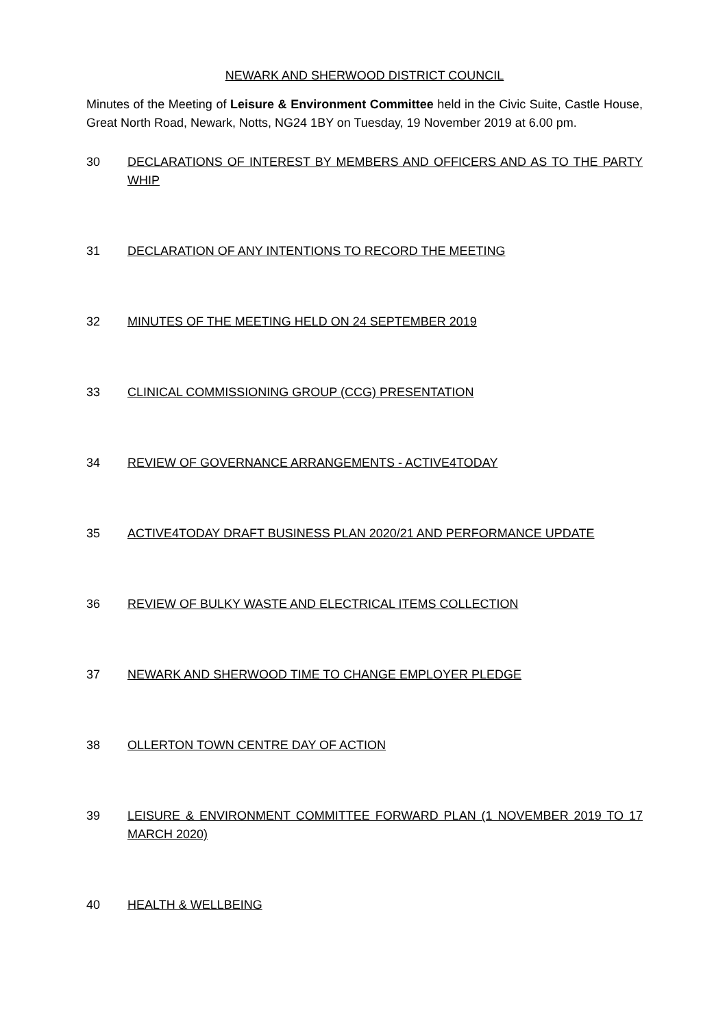NEWARK AND SHERWOOD DISTRICT COUNCIL
Minutes of the Meeting of Leisure & Environment Committee held in the Civic Suite, Castle House, Great North Road, Newark, Notts, NG24 1BY on Tuesday, 19 November 2019 at 6.00 pm.
30 DECLARATIONS OF INTEREST BY MEMBERS AND OFFICERS AND AS TO THE PARTY WHIP
31 DECLARATION OF ANY INTENTIONS TO RECORD THE MEETING
32 MINUTES OF THE MEETING HELD ON 24 SEPTEMBER 2019
33 CLINICAL COMMISSIONING GROUP (CCG) PRESENTATION
34 REVIEW OF GOVERNANCE ARRANGEMENTS - ACTIVE4TODAY
35 ACTIVE4TODAY DRAFT BUSINESS PLAN 2020/21 AND PERFORMANCE UPDATE
36 REVIEW OF BULKY WASTE AND ELECTRICAL ITEMS COLLECTION
37 NEWARK AND SHERWOOD TIME TO CHANGE EMPLOYER PLEDGE
38 OLLERTON TOWN CENTRE DAY OF ACTION
39 LEISURE & ENVIRONMENT COMMITTEE FORWARD PLAN (1 NOVEMBER 2019 TO 17 MARCH 2020)
40 HEALTH & WELLBEING